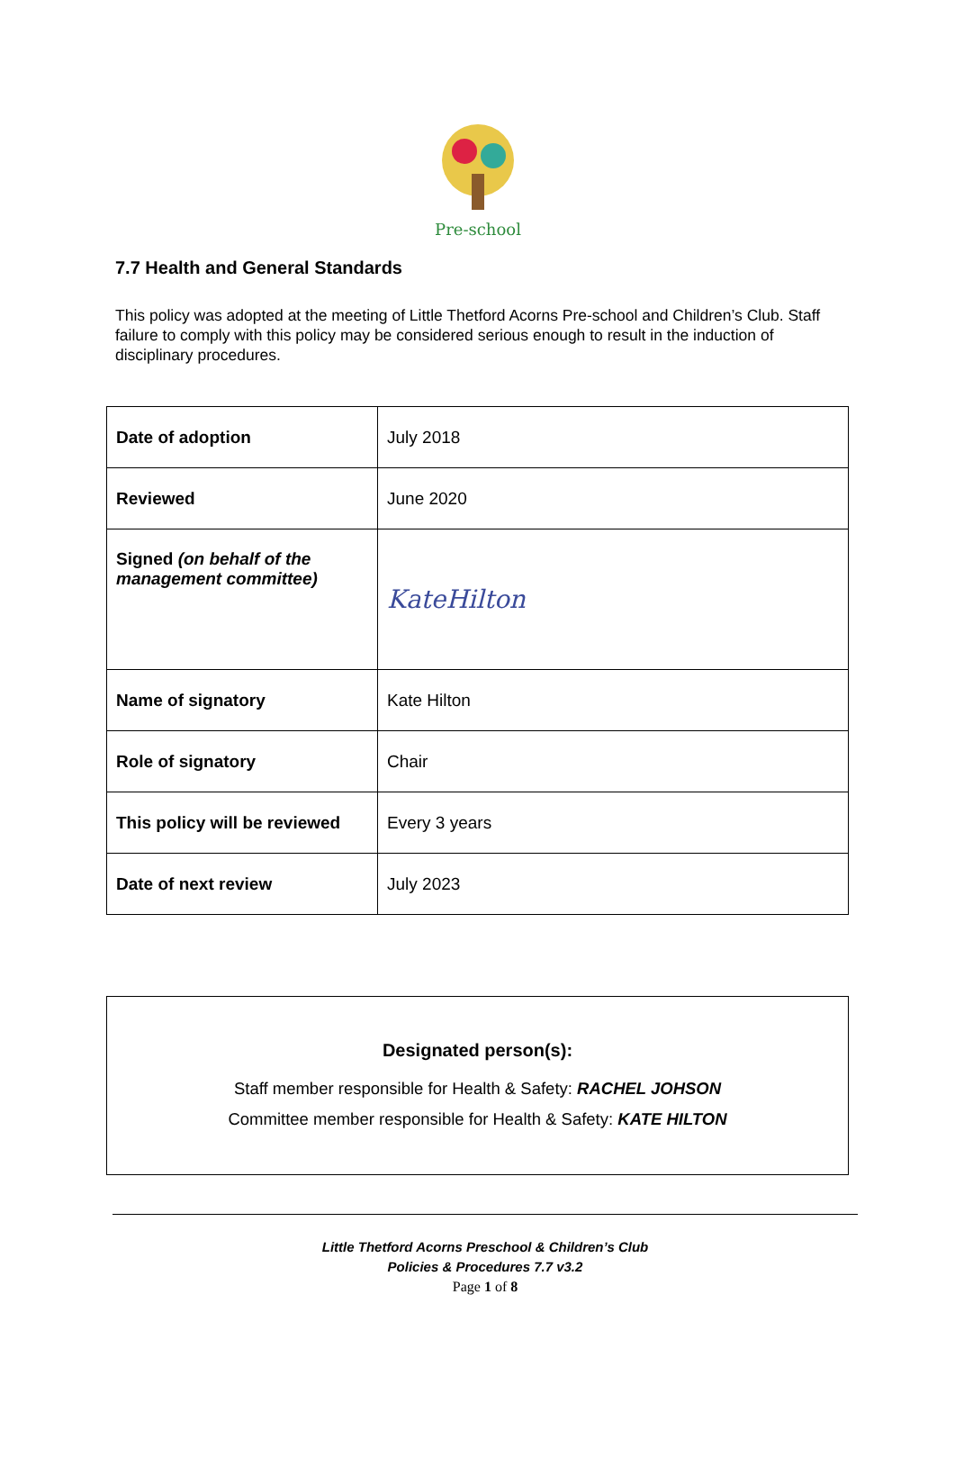Pre-school
7.7 Health and General Standards
This policy was adopted at the meeting of Little Thetford Acorns Pre-school and Children’s Club. Staff failure to comply with this policy may be considered serious enough to result in the induction of disciplinary procedures.
| Date of adoption | July 2018 |
| Reviewed | June 2020 |
| Signed (on behalf of the management committee) | KateHilton |
| Name of signatory | Kate Hilton |
| Role of signatory | Chair |
| This policy will be reviewed | Every 3 years |
| Date of next review | July 2023 |
Designated person(s):
Staff member responsible for Health & Safety: RACHEL JOHSON
Committee member responsible for Health & Safety: KATE HILTON
Little Thetford Acorns Preschool & Children’s Club
Policies & Procedures 7.7 v3.2
Page 1 of 8